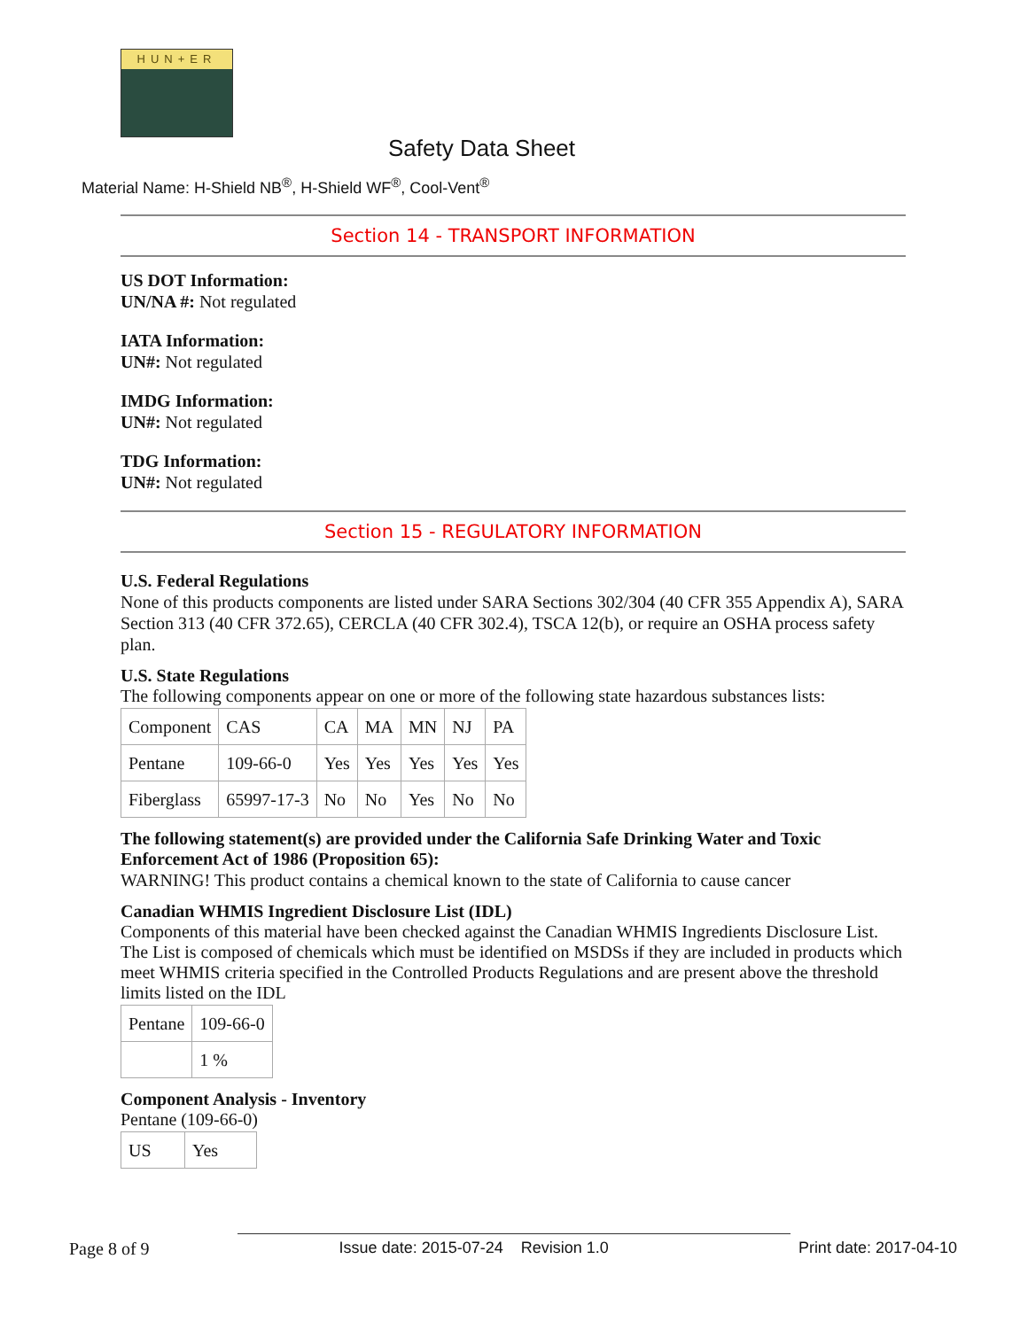HUN+ER
Safety Data Sheet
Material Name: H-Shield NB<sup>®</sup>, H-Shield WF<sup>®</sup>, Cool-Vent<sup>®</sup>
Section 14 - TRANSPORT INFORMATION
US DOT Information:
UN/NA #: Not regulated
IATA Information:
UN#: Not regulated
IMDG Information:
UN#: Not regulated
TDG Information:
UN#: Not regulated
Section 15 - REGULATORY INFORMATION
U.S. Federal Regulations
None of this products components are listed under SARA Sections 302/304 (40 CFR 355 Appendix A), SARA Section 313 (40 CFR 372.65), CERCLA (40 CFR 302.4), TSCA 12(b), or require an OSHA process safety plan.
U.S. State Regulations
The following components appear on one or more of the following state hazardous substances lists:
| Component | CAS | CA | MA | MN | NJ | PA |
| Pentane | 109-66-0 | Yes | Yes | Yes | Yes | Yes |
| Fiberglass | 65997-17-3 | No | No | Yes | No | No |
The following statement(s) are provided under the California Safe Drinking Water and Toxic Enforcement Act of 1986 (Proposition 65):
WARNING! This product contains a chemical known to the state of California to cause cancer
Canadian WHMIS Ingredient Disclosure List (IDL)
Components of this material have been checked against the Canadian WHMIS Ingredients Disclosure List. The List is composed of chemicals which must be identified on MSDSs if they are included in products which meet WHMIS criteria specified in the Controlled Products Regulations and are present above the threshold limits listed on the IDL
| Pentane | 109-66-0 |
| | 1 % |
Component Analysis - Inventory
Pentane (109-66-0)
| US | Yes |
Page 8 of 9 Issue date: 2015-07-24 Revision 1.0 Print date: 2017-04-10